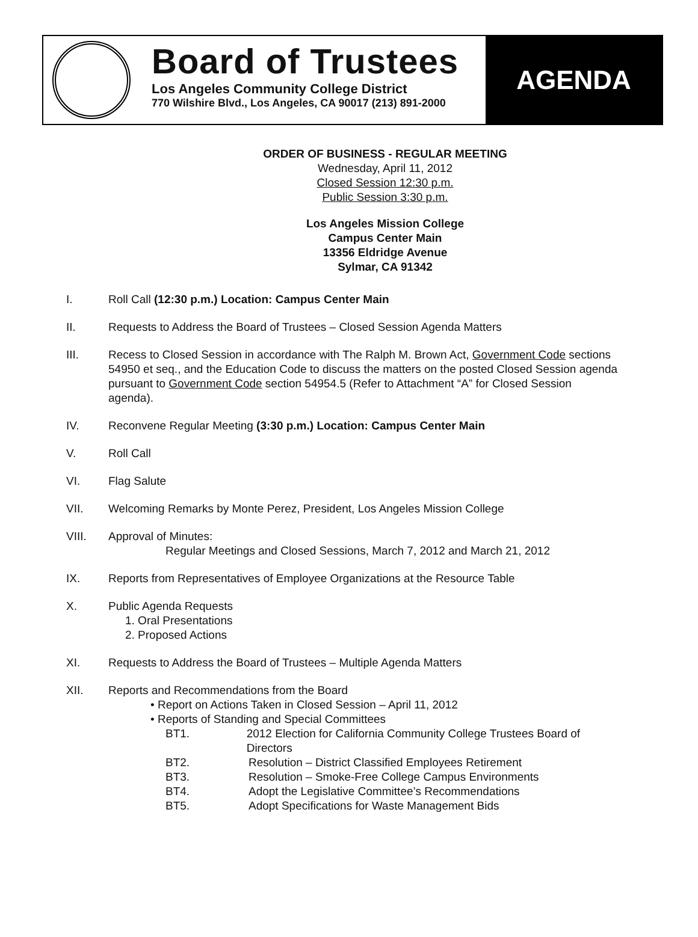Board of Trustees
Los Angeles Community College District
770 Wilshire Blvd., Los Angeles, CA 90017 (213) 891-2000
AGENDA
ORDER OF BUSINESS - REGULAR MEETING
Wednesday, April 11, 2012
Closed Session 12:30 p.m.
Public Session 3:30 p.m.
Los Angeles Mission College
Campus Center Main
13356 Eldridge Avenue
Sylmar, CA 91342
I. Roll Call (12:30 p.m.) Location: Campus Center Main
II. Requests to Address the Board of Trustees – Closed Session Agenda Matters
III. Recess to Closed Session in accordance with The Ralph M. Brown Act, Government Code sections 54950 et seq., and the Education Code to discuss the matters on the posted Closed Session agenda pursuant to Government Code section 54954.5 (Refer to Attachment “A” for Closed Session agenda).
IV. Reconvene Regular Meeting (3:30 p.m.) Location: Campus Center Main
V. Roll Call
VI. Flag Salute
VII. Welcoming Remarks by Monte Perez, President, Los Angeles Mission College
VIII. Approval of Minutes:
Regular Meetings and Closed Sessions, March 7, 2012 and March 21, 2012
IX. Reports from Representatives of Employee Organizations at the Resource Table
X. Public Agenda Requests
1. Oral Presentations
2. Proposed Actions
XI. Requests to Address the Board of Trustees – Multiple Agenda Matters
XII. Reports and Recommendations from the Board
• Report on Actions Taken in Closed Session – April 11, 2012
• Reports of Standing and Special Committees
BT1. 2012 Election for California Community College Trustees Board of Directors
BT2. Resolution – District Classified Employees Retirement
BT3. Resolution – Smoke-Free College Campus Environments
BT4. Adopt the Legislative Committee’s Recommendations
BT5. Adopt Specifications for Waste Management Bids